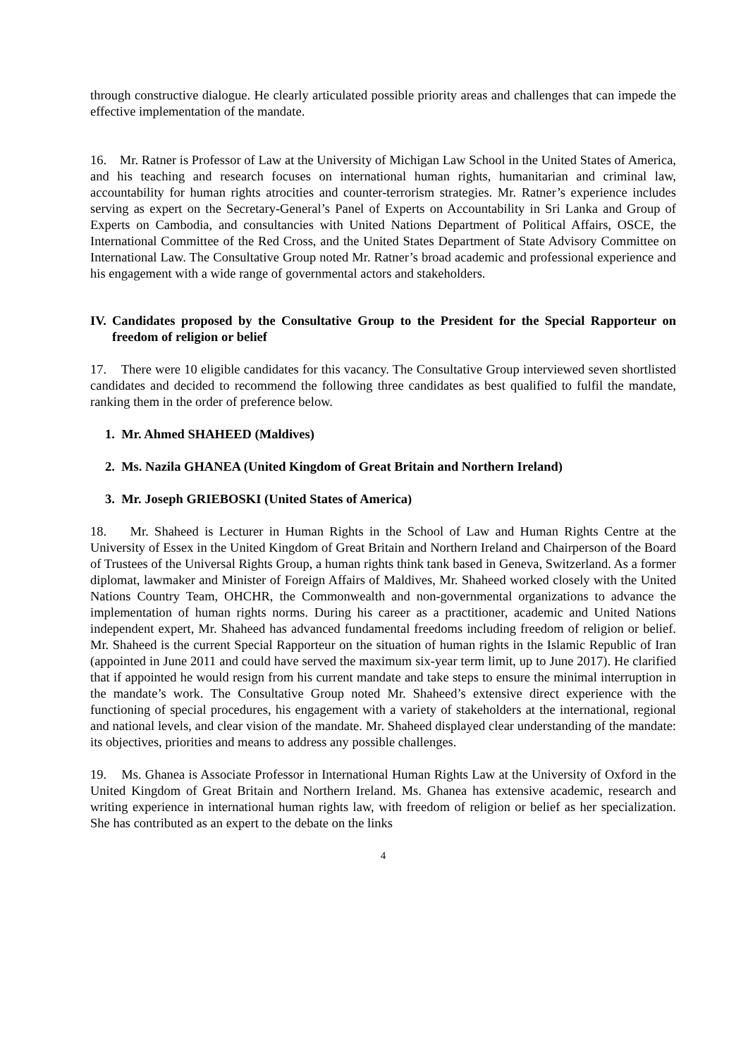through constructive dialogue. He clearly articulated possible priority areas and challenges that can impede the effective implementation of the mandate.
16. Mr. Ratner is Professor of Law at the University of Michigan Law School in the United States of America, and his teaching and research focuses on international human rights, humanitarian and criminal law, accountability for human rights atrocities and counter-terrorism strategies. Mr. Ratner’s experience includes serving as expert on the Secretary-General’s Panel of Experts on Accountability in Sri Lanka and Group of Experts on Cambodia, and consultancies with United Nations Department of Political Affairs, OSCE, the International Committee of the Red Cross, and the United States Department of State Advisory Committee on International Law. The Consultative Group noted Mr. Ratner’s broad academic and professional experience and his engagement with a wide range of governmental actors and stakeholders.
IV. Candidates proposed by the Consultative Group to the President for the Special Rapporteur on freedom of religion or belief
17. There were 10 eligible candidates for this vacancy. The Consultative Group interviewed seven shortlisted candidates and decided to recommend the following three candidates as best qualified to fulfil the mandate, ranking them in the order of preference below.
1. Mr. Ahmed SHAHEED (Maldives)
2. Ms. Nazila GHANEA (United Kingdom of Great Britain and Northern Ireland)
3. Mr. Joseph GRIEBOSKI (United States of America)
18. Mr. Shaheed is Lecturer in Human Rights in the School of Law and Human Rights Centre at the University of Essex in the United Kingdom of Great Britain and Northern Ireland and Chairperson of the Board of Trustees of the Universal Rights Group, a human rights think tank based in Geneva, Switzerland. As a former diplomat, lawmaker and Minister of Foreign Affairs of Maldives, Mr. Shaheed worked closely with the United Nations Country Team, OHCHR, the Commonwealth and non-governmental organizations to advance the implementation of human rights norms. During his career as a practitioner, academic and United Nations independent expert, Mr. Shaheed has advanced fundamental freedoms including freedom of religion or belief. Mr. Shaheed is the current Special Rapporteur on the situation of human rights in the Islamic Republic of Iran (appointed in June 2011 and could have served the maximum six-year term limit, up to June 2017). He clarified that if appointed he would resign from his current mandate and take steps to ensure the minimal interruption in the mandate’s work. The Consultative Group noted Mr. Shaheed’s extensive direct experience with the functioning of special procedures, his engagement with a variety of stakeholders at the international, regional and national levels, and clear vision of the mandate. Mr. Shaheed displayed clear understanding of the mandate: its objectives, priorities and means to address any possible challenges.
19. Ms. Ghanea is Associate Professor in International Human Rights Law at the University of Oxford in the United Kingdom of Great Britain and Northern Ireland. Ms. Ghanea has extensive academic, research and writing experience in international human rights law, with freedom of religion or belief as her specialization. She has contributed as an expert to the debate on the links
4